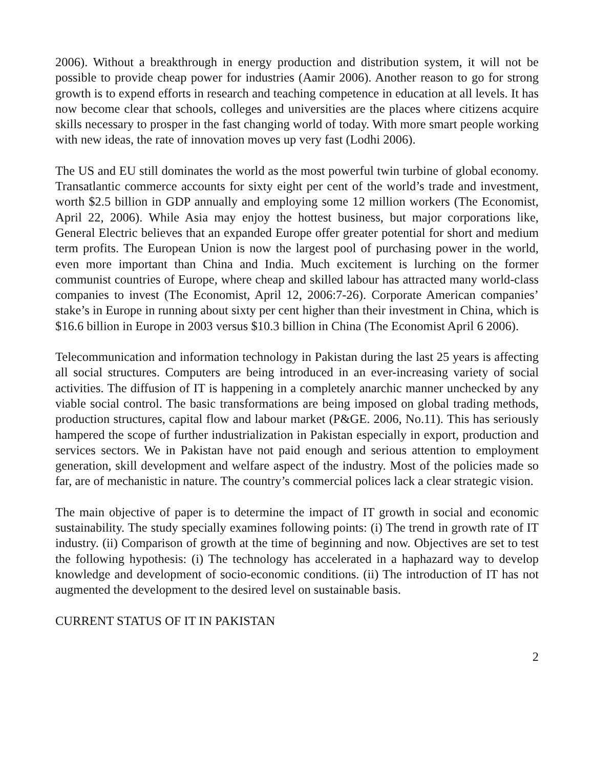2006). Without a breakthrough in energy production and distribution system, it will not be possible to provide cheap power for industries (Aamir 2006). Another reason to go for strong growth is to expend efforts in research and teaching competence in education at all levels. It has now become clear that schools, colleges and universities are the places where citizens acquire skills necessary to prosper in the fast changing world of today. With more smart people working with new ideas, the rate of innovation moves up very fast (Lodhi 2006).
The US and EU still dominates the world as the most powerful twin turbine of global economy. Transatlantic commerce accounts for sixty eight per cent of the world’s trade and investment, worth $2.5 billion in GDP annually and employing some 12 million workers (The Economist, April 22, 2006). While Asia may enjoy the hottest business, but major corporations like, General Electric believes that an expanded Europe offer greater potential for short and medium term profits. The European Union is now the largest pool of purchasing power in the world, even more important than China and India. Much excitement is lurching on the former communist countries of Europe, where cheap and skilled labour has attracted many world-class companies to invest (The Economist, April 12, 2006:7-26). Corporate American companies’ stake’s in Europe in running about sixty per cent higher than their investment in China, which is $16.6 billion in Europe in 2003 versus $10.3 billion in China (The Economist April 6 2006).
Telecommunication and information technology in Pakistan during the last 25 years is affecting all social structures. Computers are being introduced in an ever-increasing variety of social activities. The diffusion of IT is happening in a completely anarchic manner unchecked by any viable social control. The basic transformations are being imposed on global trading methods, production structures, capital flow and labour market (P&GE. 2006, No.11). This has seriously hampered the scope of further industrialization in Pakistan especially in export, production and services sectors. We in Pakistan have not paid enough and serious attention to employment generation, skill development and welfare aspect of the industry. Most of the policies made so far, are of mechanistic in nature. The country’s commercial polices lack a clear strategic vision.
The main objective of paper is to determine the impact of IT growth in social and economic sustainability. The study specially examines following points: (i) The trend in growth rate of IT industry. (ii) Comparison of growth at the time of beginning and now. Objectives are set to test the following hypothesis: (i) The technology has accelerated in a haphazard way to develop knowledge and development of socio-economic conditions. (ii) The introduction of IT has not augmented the development to the desired level on sustainable basis.
CURRENT STATUS OF IT IN PAKISTAN
2